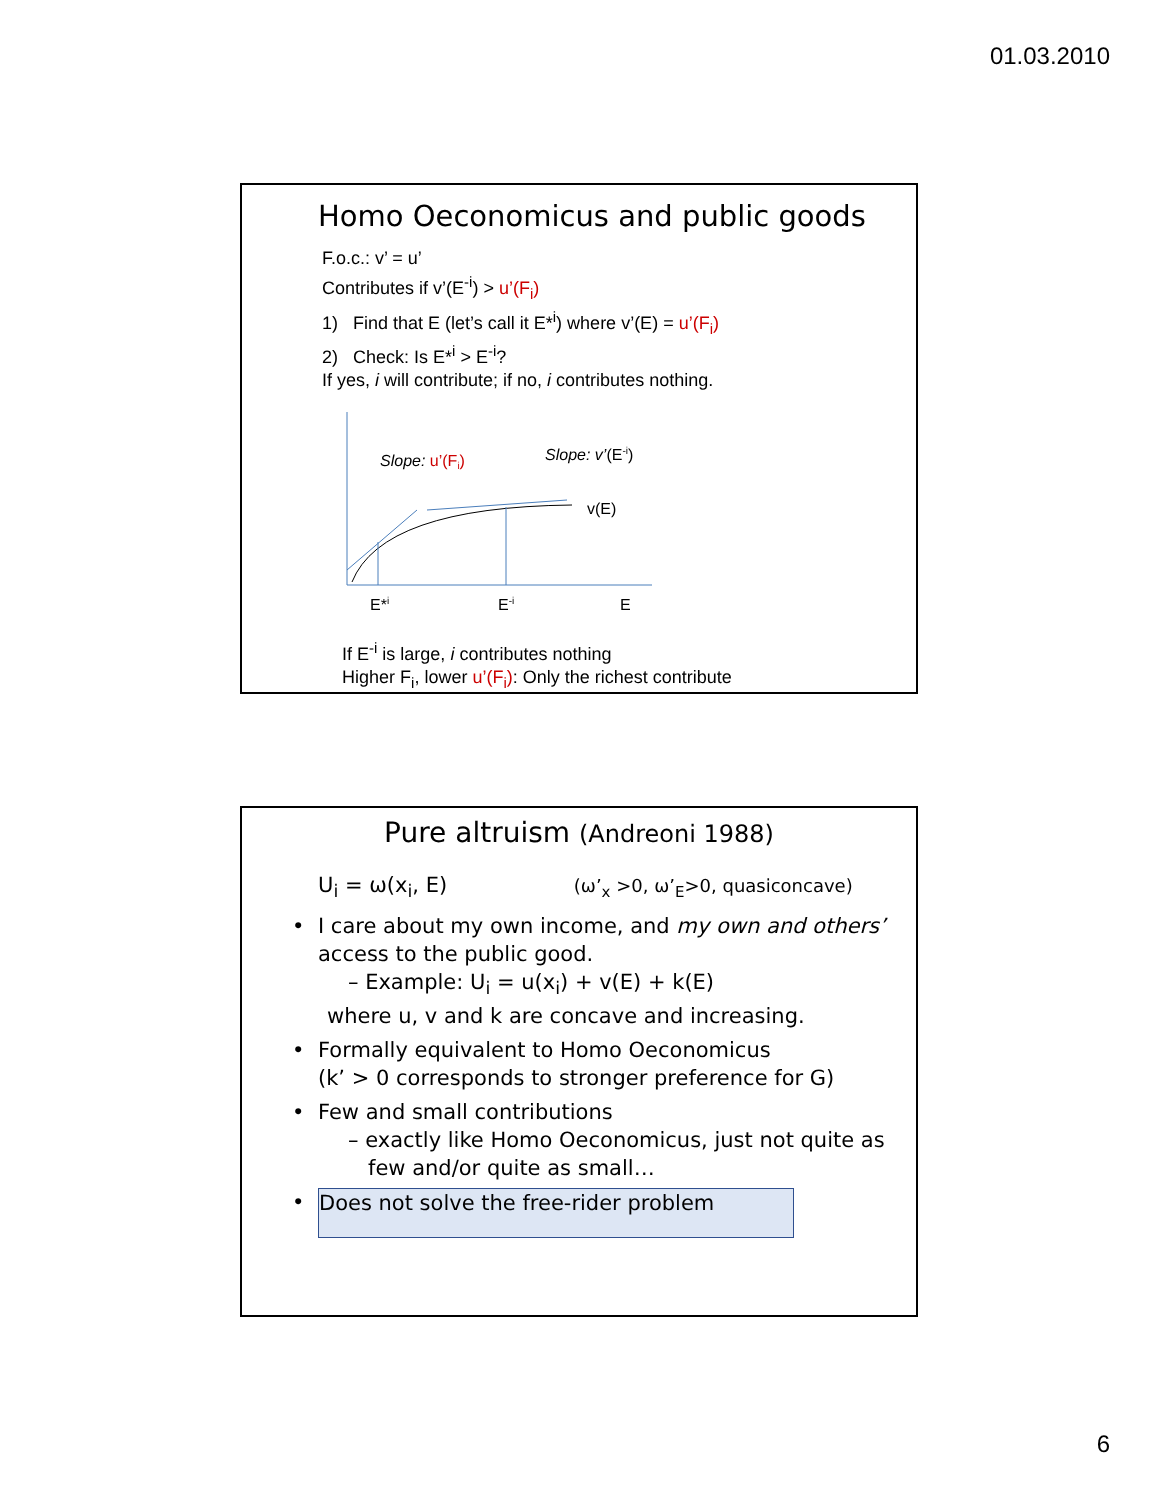01.03.2010
Homo Oeconomicus and public goods
F.o.c.: v’ = u’
Contributes if v’(E<sup>-i</sup>) > u’(F<sub>i</sub>)
1) Find that E (let’s call it E*<sup>i</sup>) where v’(E) = u’(F<sub>i</sub>)
2) Check: Is E*<sup>i</sup> > E<sup>-i</sup>?
If yes, i will contribute; if no, i contributes nothing.
Slope: u’(Fi)
Slope: v’(E-i)
v(E)
E*i
E-i
E
If E<sup>-i</sup> is large, i contributes nothing
Higher F<sub>i</sub>, lower u’(F<sub>i</sub>): Only the richest contribute
Pure altruism (Andreoni 1988)
U<sub>i</sub> = ω(x<sub>i</sub>, E) (ω’<sub>x</sub> >0, ω’<sub>E</sub>>0, quasiconcave)
• I care about my own income, and my own and others’ access to the public good.
– Example: U<sub>i</sub> = u(x<sub>i</sub>) + v(E) + k(E)
where u, v and k are concave and increasing.
• Formally equivalent to Homo Oeconomicus
(k’ > 0 corresponds to stronger preference for G)
• Few and small contributions
– exactly like Homo Oeconomicus, just not quite as few and/or quite as small…
•
Does not solve the free-rider problem
6